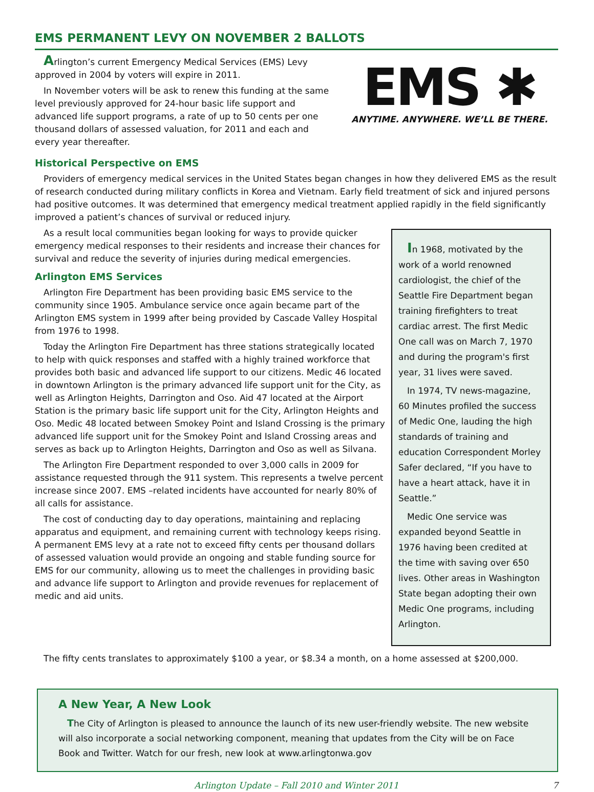EMS PERMANENT LEVY ON NOVEMBER 2 BALLOTS
Arlington’s current Emergency Medical Services (EMS) Levy approved in 2004 by voters will expire in 2011.
In November voters will be ask to renew this funding at the same level previously approved for 24-hour basic life support and advanced life support programs, a rate of up to 50 cents per one thousand dollars of assessed valuation, for 2011 and each and every year thereafter.
EMS ✱
ANYTIME. ANYWHERE. WE’LL BE THERE.
Historical Perspective on EMS
Providers of emergency medical services in the United States began changes in how they delivered EMS as the result of research conducted during military conflicts in Korea and Vietnam. Early field treatment of sick and injured persons had positive outcomes. It was determined that emergency medical treatment applied rapidly in the field significantly improved a patient’s chances of survival or reduced injury.
As a result local communities began looking for ways to provide quicker emergency medical responses to their residents and increase their chances for survival and reduce the severity of injuries during medical emergencies.
Arlington EMS Services
Arlington Fire Department has been providing basic EMS service to the community since 1905. Ambulance service once again became part of the Arlington EMS system in 1999 after being provided by Cascade Valley Hospital from 1976 to 1998.
Today the Arlington Fire Department has three stations strategically located to help with quick responses and staffed with a highly trained workforce that provides both basic and advanced life support to our citizens. Medic 46 located in downtown Arlington is the primary advanced life support unit for the City, as well as Arlington Heights, Darrington and Oso. Aid 47 located at the Airport Station is the primary basic life support unit for the City, Arlington Heights and Oso. Medic 48 located between Smokey Point and Island Crossing is the primary advanced life support unit for the Smokey Point and Island Crossing areas and serves as back up to Arlington Heights, Darrington and Oso as well as Silvana.
The Arlington Fire Department responded to over 3,000 calls in 2009 for assistance requested through the 911 system. This represents a twelve percent increase since 2007. EMS –related incidents have accounted for nearly 80% of all calls for assistance.
The cost of conducting day to day operations, maintaining and replacing apparatus and equipment, and remaining current with technology keeps rising. A permanent EMS levy at a rate not to exceed fifty cents per thousand dollars of assessed valuation would provide an ongoing and stable funding source for EMS for our community, allowing us to meet the challenges in providing basic and advance life support to Arlington and provide revenues for replacement of medic and aid units.
In 1968, motivated by the work of a world renowned cardiologist, the chief of the Seattle Fire Department began training firefighters to treat cardiac arrest. The first Medic One call was on March 7, 1970 and during the program's first year, 31 lives were saved.
In 1974, TV news-magazine, 60 Minutes profiled the success of Medic One, lauding the high standards of training and education Correspondent Morley Safer declared, “If you have to have a heart attack, have it in Seattle.”
Medic One service was expanded beyond Seattle in 1976 having been credited at the time with saving over 650 lives. Other areas in Washington State began adopting their own Medic One programs, including Arlington.
The fifty cents translates to approximately $100 a year, or $8.34 a month, on a home assessed at $200,000.
A New Year, A New Look
The City of Arlington is pleased to announce the launch of its new user-friendly website. The new website will also incorporate a social networking component, meaning that updates from the City will be on Face Book and Twitter. Watch for our fresh, new look at www.arlingtonwa.gov
Arlington Update – Fall 2010 and Winter 2011 7